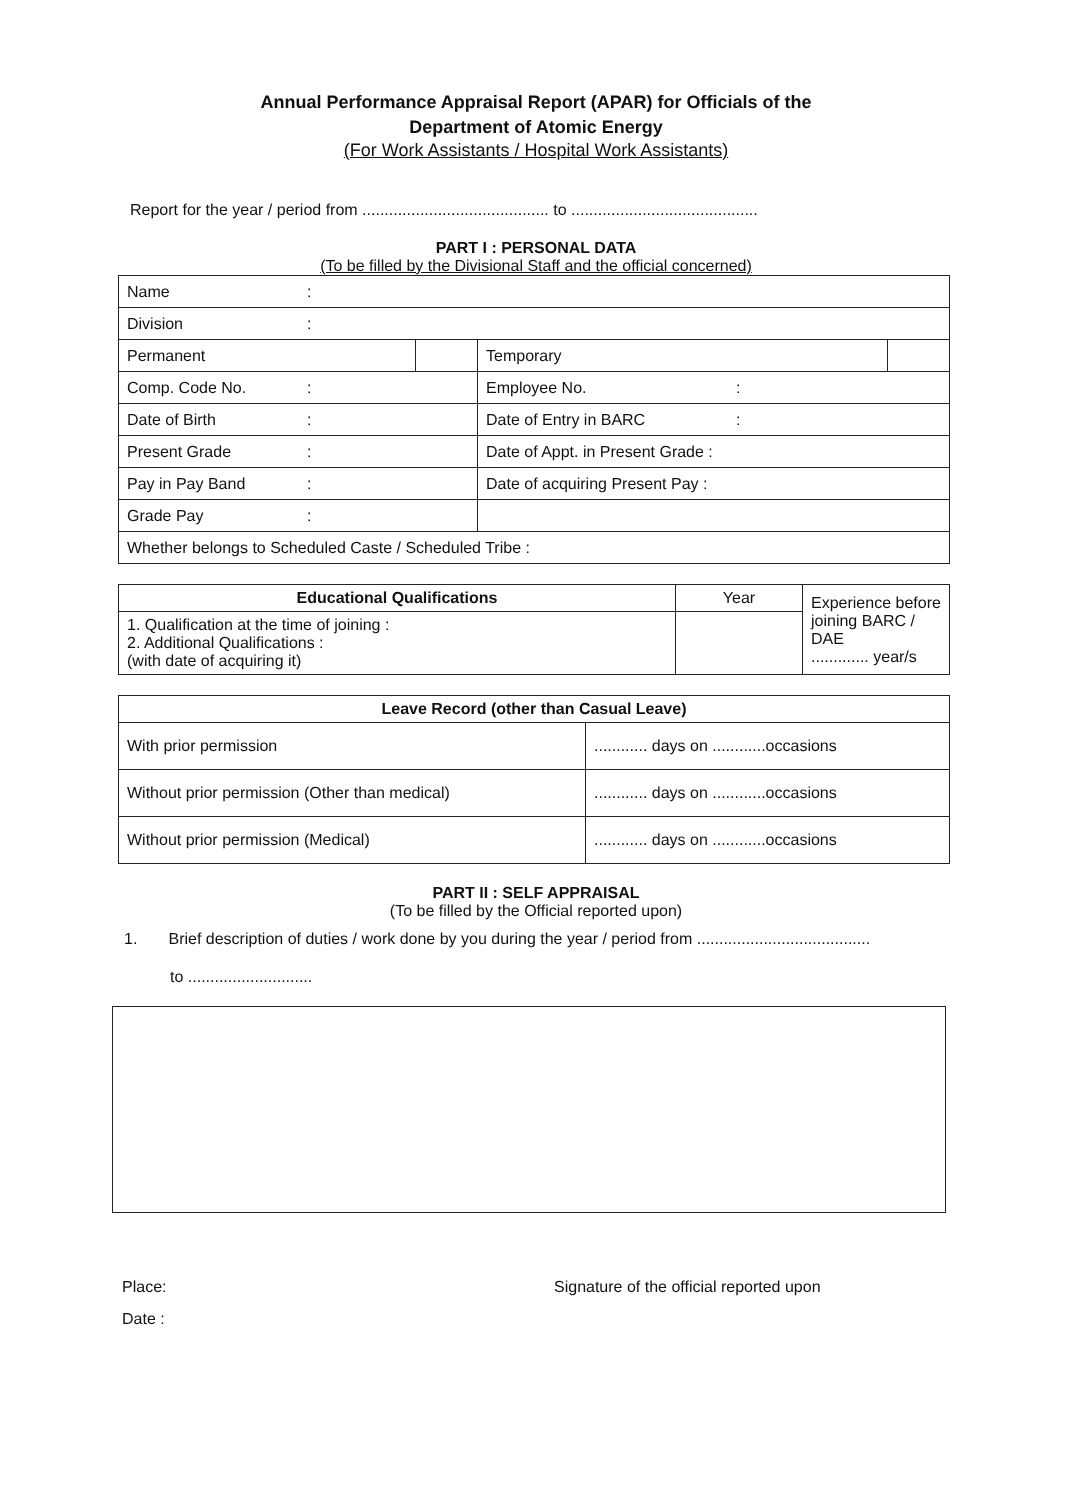Annual Performance Appraisal Report (APAR) for Officials of the
Department of Atomic Energy
(For Work Assistants / Hospital Work Assistants)
Report for the year / period from .......................................... to ..........................................
PART I : PERSONAL DATA
(To be filled by the Divisional Staff and the official concerned)
| Name : | | | |
| Division : | | | |
| Permanent | | Temporary | |
| Comp. Code No. : | | Employee No. : | |
| Date of Birth : | | Date of Entry in BARC : | |
| Present Grade : | | Date of Appt. in Present Grade : | |
| Pay in Pay Band : | | Date of acquiring Present Pay : | |
| Grade Pay : | | | |
| Whether belongs to Scheduled Caste / Scheduled Tribe : | | | |
| Educational Qualifications | Year | Experience before joining BARC / DAE ............. year/s |
| 1. Qualification at the time of joining : 2. Additional Qualifications : (with date of acquiring it) | | |
| Leave Record (other than Casual Leave) | |
| --- | --- |
| With prior permission | ............ days on ............occasions |
| Without prior permission (Other than medical) | ............ days on ............occasions |
| Without prior permission (Medical) | ............ days on ............occasions |
PART II : SELF APPRAISAL
(To be filled by the Official reported upon)
1. Brief description of duties / work done by you during the year / period from .......................................
to ............................
Place: Signature of the official reported upon
Date :